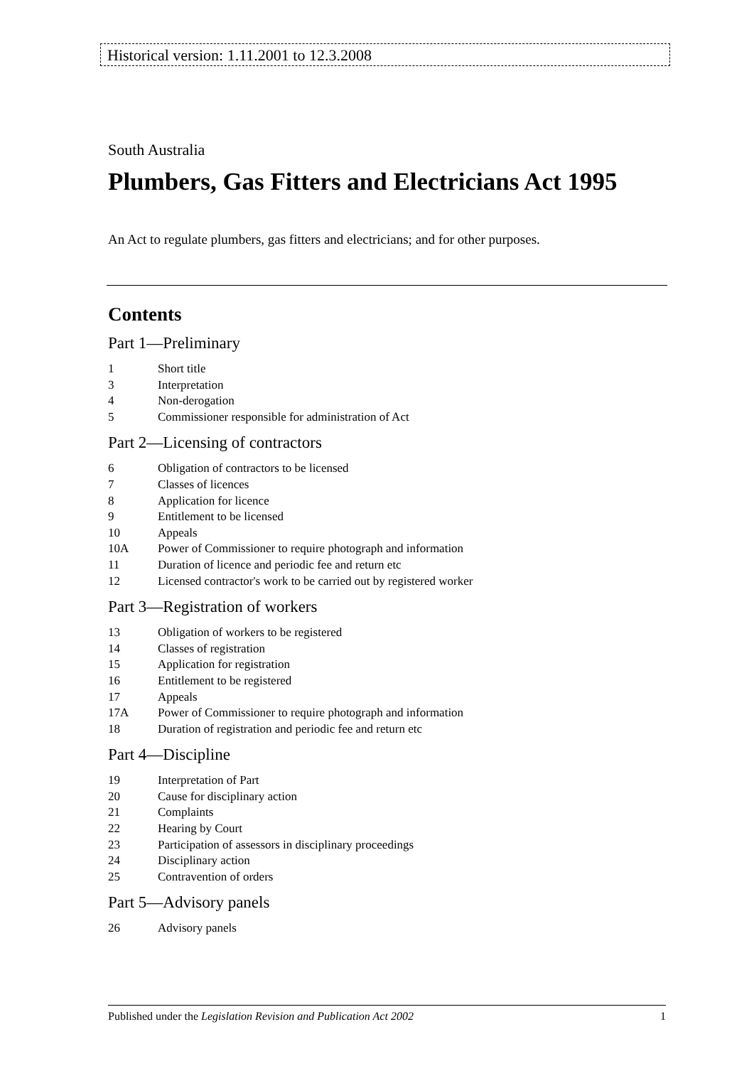Historical version: 1.11.2001 to 12.3.2008
South Australia
Plumbers, Gas Fitters and Electricians Act 1995
An Act to regulate plumbers, gas fitters and electricians; and for other purposes.
Contents
Part 1—Preliminary
1 Short title
3 Interpretation
4 Non-derogation
5 Commissioner responsible for administration of Act
Part 2—Licensing of contractors
6 Obligation of contractors to be licensed
7 Classes of licences
8 Application for licence
9 Entitlement to be licensed
10 Appeals
10A Power of Commissioner to require photograph and information
11 Duration of licence and periodic fee and return etc
12 Licensed contractor's work to be carried out by registered worker
Part 3—Registration of workers
13 Obligation of workers to be registered
14 Classes of registration
15 Application for registration
16 Entitlement to be registered
17 Appeals
17A Power of Commissioner to require photograph and information
18 Duration of registration and periodic fee and return etc
Part 4—Discipline
19 Interpretation of Part
20 Cause for disciplinary action
21 Complaints
22 Hearing by Court
23 Participation of assessors in disciplinary proceedings
24 Disciplinary action
25 Contravention of orders
Part 5—Advisory panels
26 Advisory panels
Published under the Legislation Revision and Publication Act 2002 1